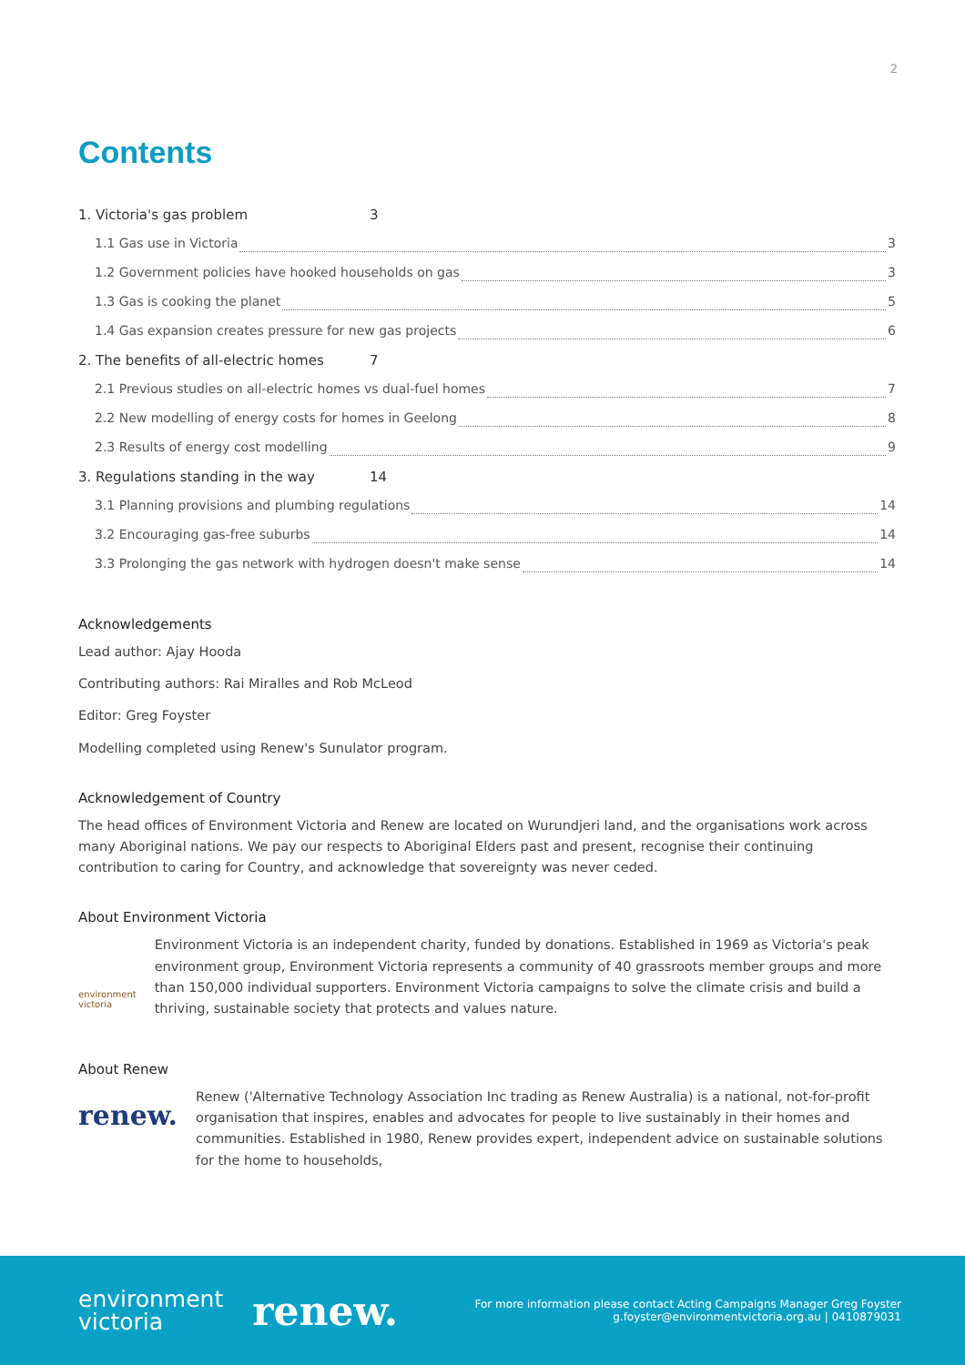2
Contents
1. Victoria's gas problem 3
1.1 Gas use in Victoria 3
1.2 Government policies have hooked households on gas 3
1.3 Gas is cooking the planet 5
1.4 Gas expansion creates pressure for new gas projects 6
2. The benefits of all-electric homes 7
2.1 Previous studies on all-electric homes vs dual-fuel homes 7
2.2 New modelling of energy costs for homes in Geelong 8
2.3 Results of energy cost modelling 9
3. Regulations standing in the way 14
3.1 Planning provisions and plumbing regulations 14
3.2 Encouraging gas-free suburbs 14
3.3 Prolonging the gas network with hydrogen doesn't make sense 14
Acknowledgements
Lead author: Ajay Hooda
Contributing authors: Rai Miralles and Rob McLeod
Editor: Greg Foyster
Modelling completed using Renew's Sunulator program.
Acknowledgement of Country
The head offices of Environment Victoria and Renew are located on Wurundjeri land, and the organisations work across many Aboriginal nations. We pay our respects to Aboriginal Elders past and present, recognise their continuing contribution to caring for Country, and acknowledge that sovereignty was never ceded.
About Environment Victoria
environment victoria
Environment Victoria is an independent charity, funded by donations. Established in 1969 as Victoria's peak environment group, Environment Victoria represents a community of 40 grassroots member groups and more than 150,000 individual supporters. Environment Victoria campaigns to solve the climate crisis and build a thriving, sustainable society that protects and values nature.
About Renew
renew.
Renew ('Alternative Technology Association Inc trading as Renew Australia) is a national, not-for-profit organisation that inspires, enables and advocates for people to live sustainably in their homes and communities. Established in 1980, Renew provides expert, independent advice on sustainable solutions for the home to households,
environment
victoria
renew.
For more information please contact Acting Campaigns Manager Greg Foyster
g.foyster@environmentvictoria.org.au | 0410879031